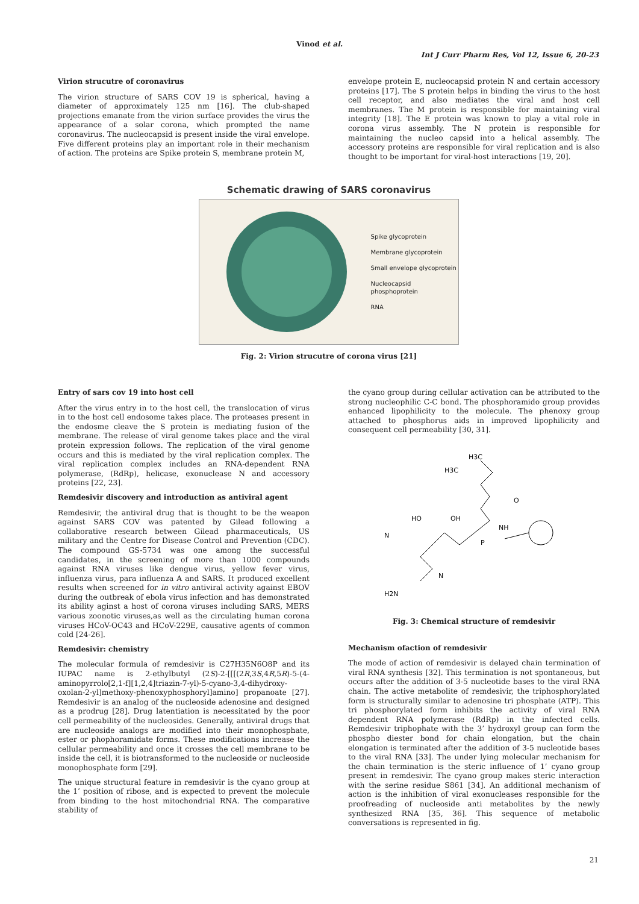Vinod et al.
Int J Curr Pharm Res, Vol 12, Issue 6, 20-23
Virion strucutre of coronavirus
The virion structure of SARS COV 19 is spherical, having a diameter of approximately 125 nm [16]. The club-shaped projections emanate from the virion surface provides the virus the appearance of a solar corona, which prompted the name coronavirus. The nucleocapsid is present inside the viral envelope. Five different proteins play an important role in their mechanism of action. The proteins are Spike protein S, membrane protein M,
envelope protein E, nucleocapsid protein N and certain accessory proteins [17]. The S protein helps in binding the virus to the host cell receptor, and also mediates the viral and host cell membranes. The M protein is responsible for maintaining viral integrity [18]. The E protein was known to play a vital role in corona virus assembly. The N protein is responsible for maintaining the nucleo capsid into a helical assembly. The accessory proteins are responsible for viral replication and is also thought to be important for viral-host interactions [19, 20].
Schematic drawing of SARS coronavirus
Spike glycoprotein
Membrane glycoprotein
Small envelope glycoprotein
Nucleocapsid phosphoprotein
RNA
Fig. 2: Virion strucutre of corona virus [21]
Entry of sars cov 19 into host cell
After the virus entry in to the host cell, the translocation of virus in to the host cell endosome takes place. The proteases present in the endosme cleave the S protein is mediating fusion of the membrane. The release of viral genome takes place and the viral protein expression follows. The replication of the viral genome occurs and this is mediated by the viral replication complex. The viral replication complex includes an RNA-dependent RNA polymerase, (RdRp), helicase, exonuclease N and accessory proteins [22, 23].
Remdesivir discovery and introduction as antiviral agent
Remdesivir, the antiviral drug that is thought to be the weapon against SARS COV was patented by Gilead following a collaborative research between Gilead pharmaceuticals, US military and the Centre for Disease Control and Prevention (CDC). The compound GS-5734 was one among the successful candidates, in the screening of more than 1000 compounds against RNA viruses like dengue virus, yellow fever virus, influenza virus, para influenza A and SARS. It produced excellent results when screened for in vitro antiviral activity against EBOV during the outbreak of ebola virus infection and has demonstrated its ability aginst a host of corona viruses including SARS, MERS various zoonotic viruses,as well as the circulating human corona viruses HCoV-OC43 and HCoV-229E, causative agents of common cold [24-26].
Remdesivir: chemistry
The molecular formula of remdesivir is C27H35N6O8P and its IUPAC name is 2-ethylbutyl (2S)-2-[[[(2R,3S,4R,5R)-5-(4-aminopyrrolo[2,1-f][1,2,4]triazin-7-yl)-5-cyano-3,4-dihydroxy-oxolan-2-yl]methoxy-phenoxyphosphoryl]amino] propanoate [27]. Remdesivir is an analog of the nucleoside adenosine and designed as a prodrug [28]. Drug latentiation is necessitated by the poor cell permeability of the nucleosides. Generally, antiviral drugs that are nucleoside analogs are modified into their monophosphate, ester or phophoramidate forms. These modifications increase the cellular permeability and once it crosses the cell membrane to be inside the cell, it is biotransformed to the nucleoside or nucleoside monophosphate form [29].
The unique structural feature in remdesivir is the cyano group at the 1’ position of ribose, and is expected to prevent the molecule from binding to the host mitochondrial RNA. The comparative stability of
the cyano group during cellular activation can be attributed to the strong nucleophilic C-C bond. The phosphoramido group provides enhanced lipophilicity to the molecule. The phenoxy group attached to phosphorus aids in improved lipophilicity and consequent cell permeability [30, 31].
H3C
H3C
HO
OH
NH
N
P
O
H2N
N
Fig. 3: Chemical structure of remdesivir
Mechanism ofaction of remdesivir
The mode of action of remdesivir is delayed chain termination of viral RNA synthesis [32]. This termination is not spontaneous, but occurs after the addition of 3-5 nucleotide bases to the viral RNA chain. The active metabolite of remdesivir, the triphosphorylated form is structurally similar to adenosine tri phosphate (ATP). This tri phosphorylated form inhibits the activity of viral RNA dependent RNA polymerase (RdRp) in the infected cells. Remdesivir triphophate with the 3’ hydroxyl group can form the phospho diester bond for chain elongation, but the chain elongation is terminated after the addition of 3-5 nucleotide bases to the viral RNA [33]. The under lying molecular mechanism for the chain termination is the steric influence of 1’ cyano group present in remdesivir. The cyano group makes steric interaction with the serine residue S861 [34]. An additional mechanism of action is the inhibition of viral exonucleases responsible for the proofreading of nucleoside anti metabolites by the newly synthesized RNA [35, 36]. This sequence of metabolic conversations is represented in fig.
21